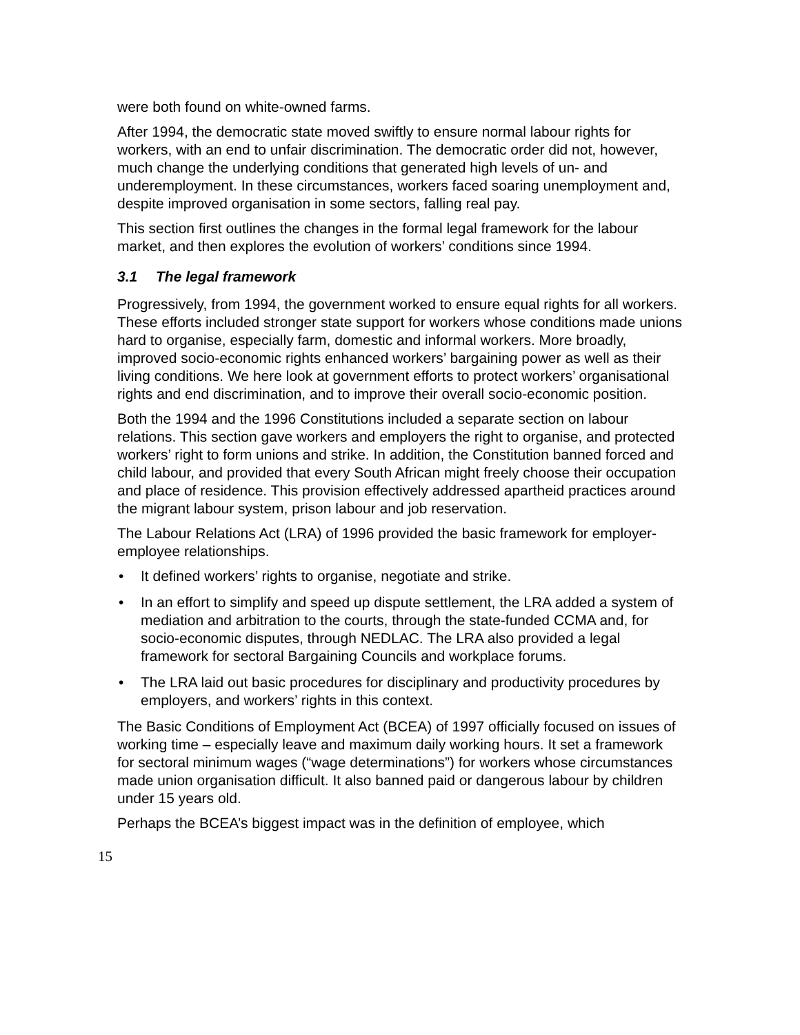were both found on white-owned farms.
After 1994, the democratic state moved swiftly to ensure normal labour rights for workers, with an end to unfair discrimination. The democratic order did not, however, much change the underlying conditions that generated high levels of un- and underemployment. In these circumstances, workers faced soaring unemployment and, despite improved organisation in some sectors, falling real pay.
This section first outlines the changes in the formal legal framework for the labour market, and then explores the evolution of workers’ conditions since 1994.
3.1 The legal framework
Progressively, from 1994, the government worked to ensure equal rights for all workers. These efforts included stronger state support for workers whose conditions made unions hard to organise, especially farm, domestic and informal workers. More broadly, improved socio-economic rights enhanced workers’ bargaining power as well as their living conditions. We here look at government efforts to protect workers’ organisational rights and end discrimination, and to improve their overall socio-economic position.
Both the 1994 and the 1996 Constitutions included a separate section on labour relations. This section gave workers and employers the right to organise, and protected workers’ right to form unions and strike. In addition, the Constitution banned forced and child labour, and provided that every South African might freely choose their occupation and place of residence. This provision effectively addressed apartheid practices around the migrant labour system, prison labour and job reservation.
The Labour Relations Act (LRA) of 1996 provided the basic framework for employer-employee relationships.
• It defined workers’ rights to organise, negotiate and strike.
• In an effort to simplify and speed up dispute settlement, the LRA added a system of mediation and arbitration to the courts, through the state-funded CCMA and, for socio-economic disputes, through NEDLAC. The LRA also provided a legal framework for sectoral Bargaining Councils and workplace forums.
• The LRA laid out basic procedures for disciplinary and productivity procedures by employers, and workers’ rights in this context.
The Basic Conditions of Employment Act (BCEA) of 1997 officially focused on issues of working time – especially leave and maximum daily working hours. It set a framework for sectoral minimum wages (“wage determinations”) for workers whose circumstances made union organisation difficult. It also banned paid or dangerous labour by children under 15 years old.
Perhaps the BCEA’s biggest impact was in the definition of employee, which
15